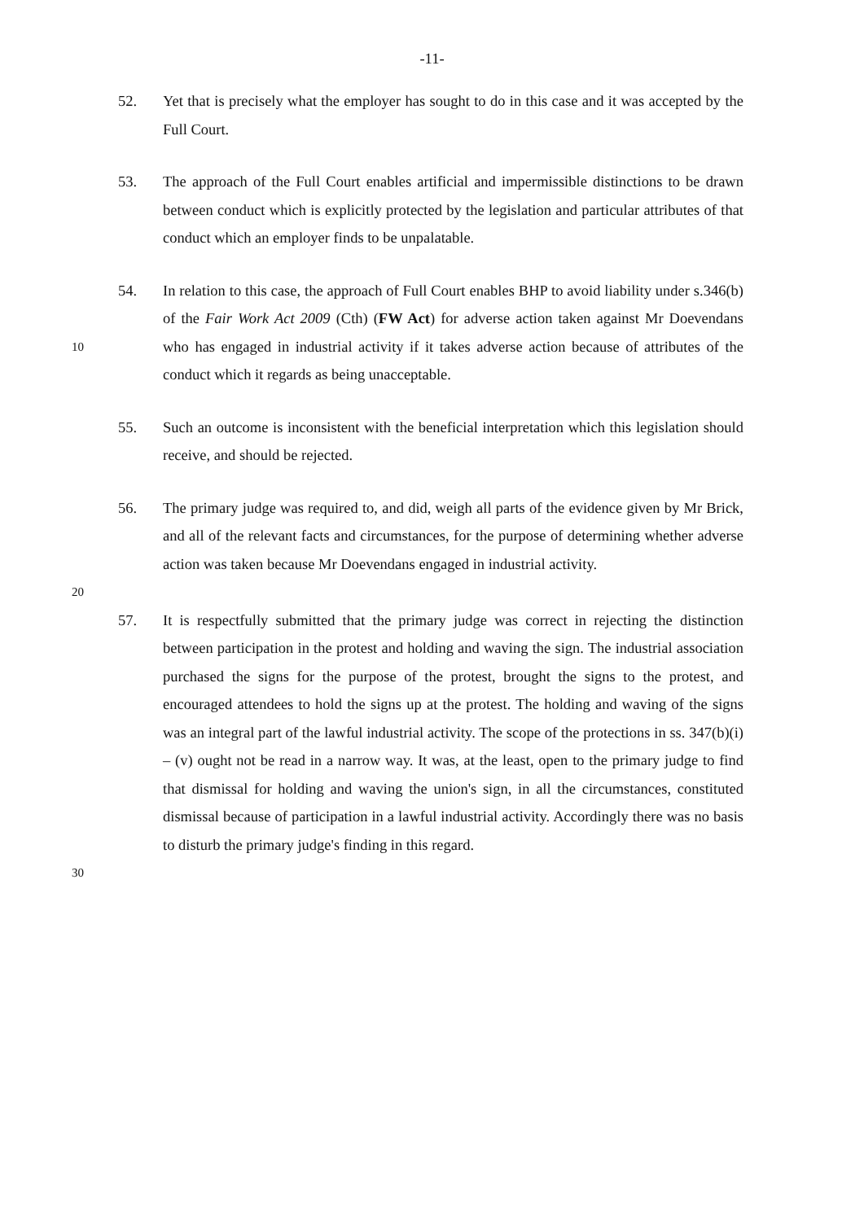-11-
52.
Yet that is precisely what the employer has sought to do in this case and it was accepted by the Full Court.
53.
The approach of the Full Court enables artificial and impermissible distinctions to be drawn between conduct which is explicitly protected by the legislation and particular attributes of that conduct which an employer finds to be unpalatable.
10
54.
In relation to this case, the approach of Full Court enables BHP to avoid liability under s.346(b) of the Fair Work Act 2009 (Cth) (FW Act) for adverse action taken against Mr Doevendans who has engaged in industrial activity if it takes adverse action because of attributes of the conduct which it regards as being unacceptable.
55.
Such an outcome is inconsistent with the beneficial interpretation which this legislation should receive, and should be rejected.
56.
The primary judge was required to, and did, weigh all parts of the evidence given by Mr Brick, and all of the relevant facts and circumstances, for the purpose of determining whether adverse action was taken because Mr Doevendans engaged in industrial activity.
20
30
57.
It is respectfully submitted that the primary judge was correct in rejecting the distinction between participation in the protest and holding and waving the sign. The industrial association purchased the signs for the purpose of the protest, brought the signs to the protest, and encouraged attendees to hold the signs up at the protest. The holding and waving of the signs was an integral part of the lawful industrial activity. The scope of the protections in ss. 347(b)(i) – (v) ought not be read in a narrow way. It was, at the least, open to the primary judge to find that dismissal for holding and waving the union's sign, in all the circumstances, constituted dismissal because of participation in a lawful industrial activity. Accordingly there was no basis to disturb the primary judge's finding in this regard.